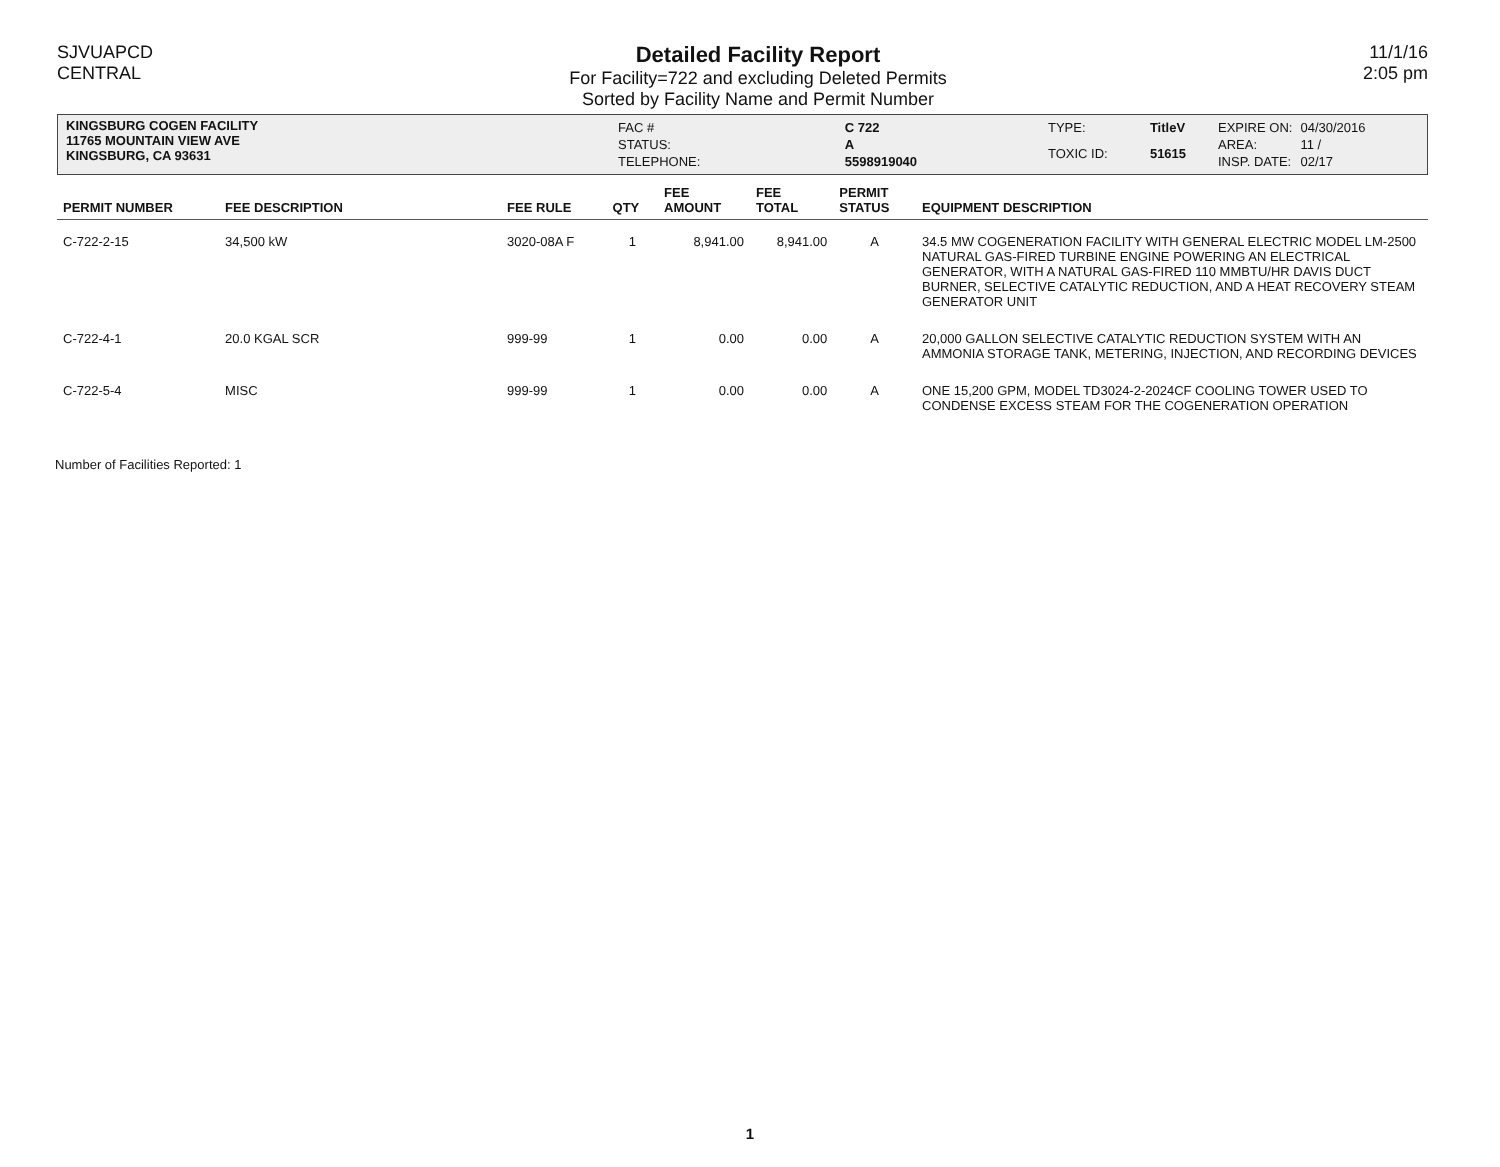SJVUAPCD
CENTRAL
Detailed Facility Report
For Facility=722 and excluding Deleted Permits
Sorted by Facility Name and Permit Number
11/1/16
2:05 pm
KINGSBURG COGEN FACILITY
11765 MOUNTAIN VIEW AVE
KINGSBURG, CA 93631
| FAC # | C 722 |
| STATUS: | A |
| TELEPHONE: | 5598919040 |
| TYPE: | TitleV |
| TOXIC ID: | 51615 |
| EXPIRE ON: | 04/30/2016 |
| AREA: | 11 / |
| INSP. DATE: | 02/17 |
| PERMIT NUMBER | FEE DESCRIPTION | FEE RULE | QTY | FEE AMOUNT | FEE TOTAL | PERMIT STATUS | EQUIPMENT DESCRIPTION |
| --- | --- | --- | --- | --- | --- | --- | --- |
| C-722-2-15 | 34,500 kW | 3020-08A F | 1 | 8,941.00 | 8,941.00 | A | 34.5 MW COGENERATION FACILITY WITH GENERAL ELECTRIC MODEL LM-2500 NATURAL GAS-FIRED TURBINE ENGINE POWERING AN ELECTRICAL GENERATOR, WITH A NATURAL GAS-FIRED 110 MMBTU/HR DAVIS DUCT BURNER, SELECTIVE CATALYTIC REDUCTION, AND A HEAT RECOVERY STEAM GENERATOR UNIT |
| C-722-4-1 | 20.0 KGAL SCR | 999-99 | 1 | 0.00 | 0.00 | A | 20,000 GALLON SELECTIVE CATALYTIC REDUCTION SYSTEM WITH AN AMMONIA STORAGE TANK, METERING, INJECTION, AND RECORDING DEVICES |
| C-722-5-4 | MISC | 999-99 | 1 | 0.00 | 0.00 | A | ONE 15,200 GPM, MODEL TD3024-2-2024CF COOLING TOWER USED TO CONDENSE EXCESS STEAM FOR THE COGENERATION OPERATION |
Number of Facilities Reported: 1
1